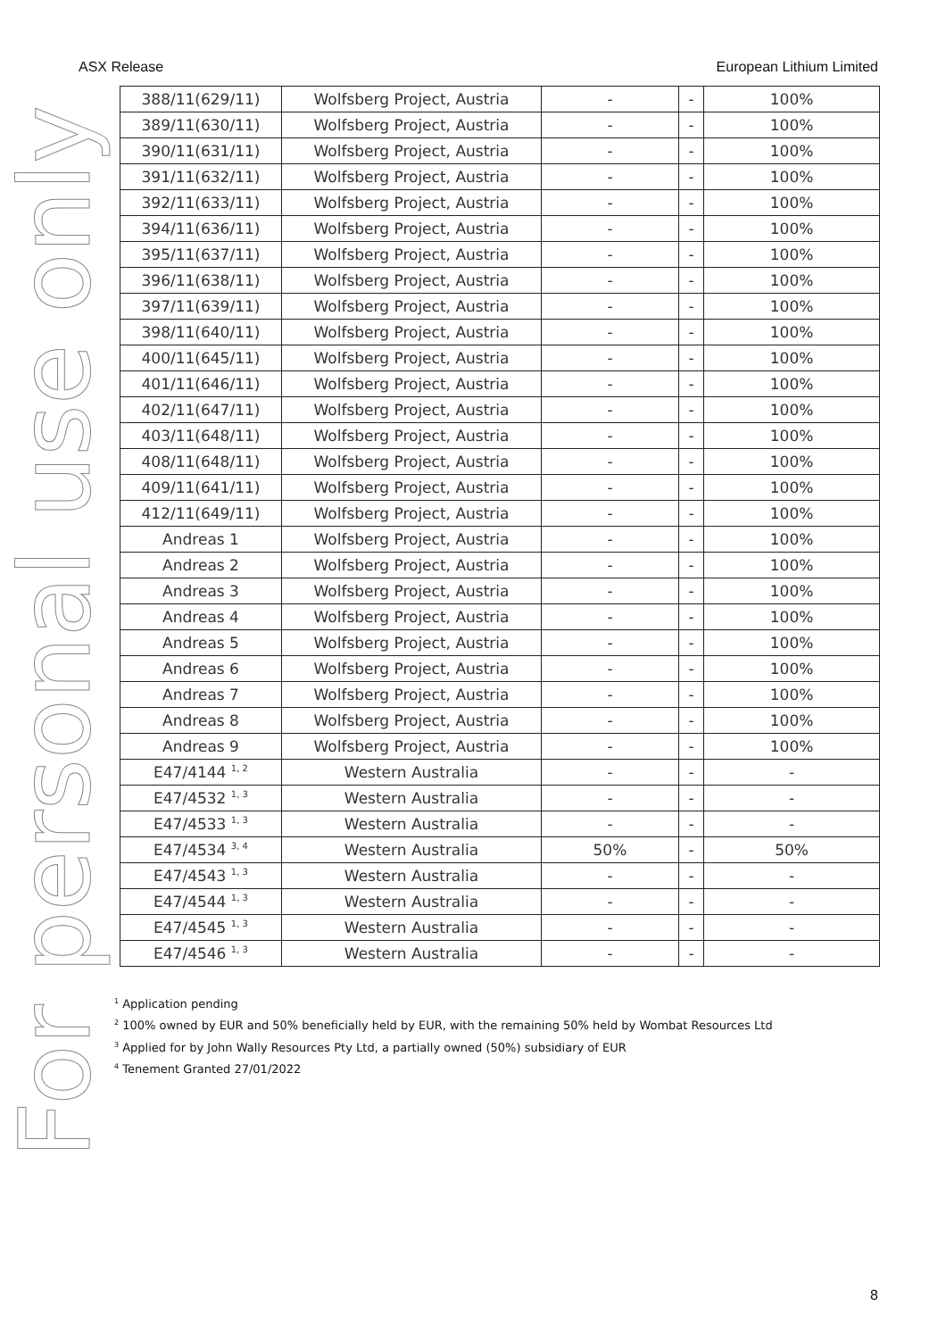ASX Release European Lithium Limited
For personal use only
| 388/11(629/11) | Wolfsberg Project, Austria | - | - | 100% |
| 389/11(630/11) | Wolfsberg Project, Austria | - | - | 100% |
| 390/11(631/11) | Wolfsberg Project, Austria | - | - | 100% |
| 391/11(632/11) | Wolfsberg Project, Austria | - | - | 100% |
| 392/11(633/11) | Wolfsberg Project, Austria | - | - | 100% |
| 394/11(636/11) | Wolfsberg Project, Austria | - | - | 100% |
| 395/11(637/11) | Wolfsberg Project, Austria | - | - | 100% |
| 396/11(638/11) | Wolfsberg Project, Austria | - | - | 100% |
| 397/11(639/11) | Wolfsberg Project, Austria | - | - | 100% |
| 398/11(640/11) | Wolfsberg Project, Austria | - | - | 100% |
| 400/11(645/11) | Wolfsberg Project, Austria | - | - | 100% |
| 401/11(646/11) | Wolfsberg Project, Austria | - | - | 100% |
| 402/11(647/11) | Wolfsberg Project, Austria | - | - | 100% |
| 403/11(648/11) | Wolfsberg Project, Austria | - | - | 100% |
| 408/11(648/11) | Wolfsberg Project, Austria | - | - | 100% |
| 409/11(641/11) | Wolfsberg Project, Austria | - | - | 100% |
| 412/11(649/11) | Wolfsberg Project, Austria | - | - | 100% |
| Andreas 1 | Wolfsberg Project, Austria | - | - | 100% |
| Andreas 2 | Wolfsberg Project, Austria | - | - | 100% |
| Andreas 3 | Wolfsberg Project, Austria | - | - | 100% |
| Andreas 4 | Wolfsberg Project, Austria | - | - | 100% |
| Andreas 5 | Wolfsberg Project, Austria | - | - | 100% |
| Andreas 6 | Wolfsberg Project, Austria | - | - | 100% |
| Andreas 7 | Wolfsberg Project, Austria | - | - | 100% |
| Andreas 8 | Wolfsberg Project, Austria | - | - | 100% |
| Andreas 9 | Wolfsberg Project, Austria | - | - | 100% |
| E47/4144 <sup>1, 2</sup> | Western Australia | - | - | - |
| E47/4532 <sup>1, 3</sup> | Western Australia | - | - | - |
| E47/4533 <sup>1, 3</sup> | Western Australia | - | - | - |
| E47/4534 <sup>3, 4</sup> | Western Australia | 50% | - | 50% |
| E47/4543 <sup>1, 3</sup> | Western Australia | - | - | - |
| E47/4544 <sup>1, 3</sup> | Western Australia | - | - | - |
| E47/4545 <sup>1, 3</sup> | Western Australia | - | - | - |
| E47/4546 <sup>1, 3</sup> | Western Australia | - | - | - |
<sup>1</sup> Application pending
<sup>2</sup> 100% owned by EUR and 50% beneficially held by EUR, with the remaining 50% held by Wombat Resources Ltd
<sup>3</sup> Applied for by John Wally Resources Pty Ltd, a partially owned (50%) subsidiary of EUR
<sup>4</sup> Tenement Granted 27/01/2022
8